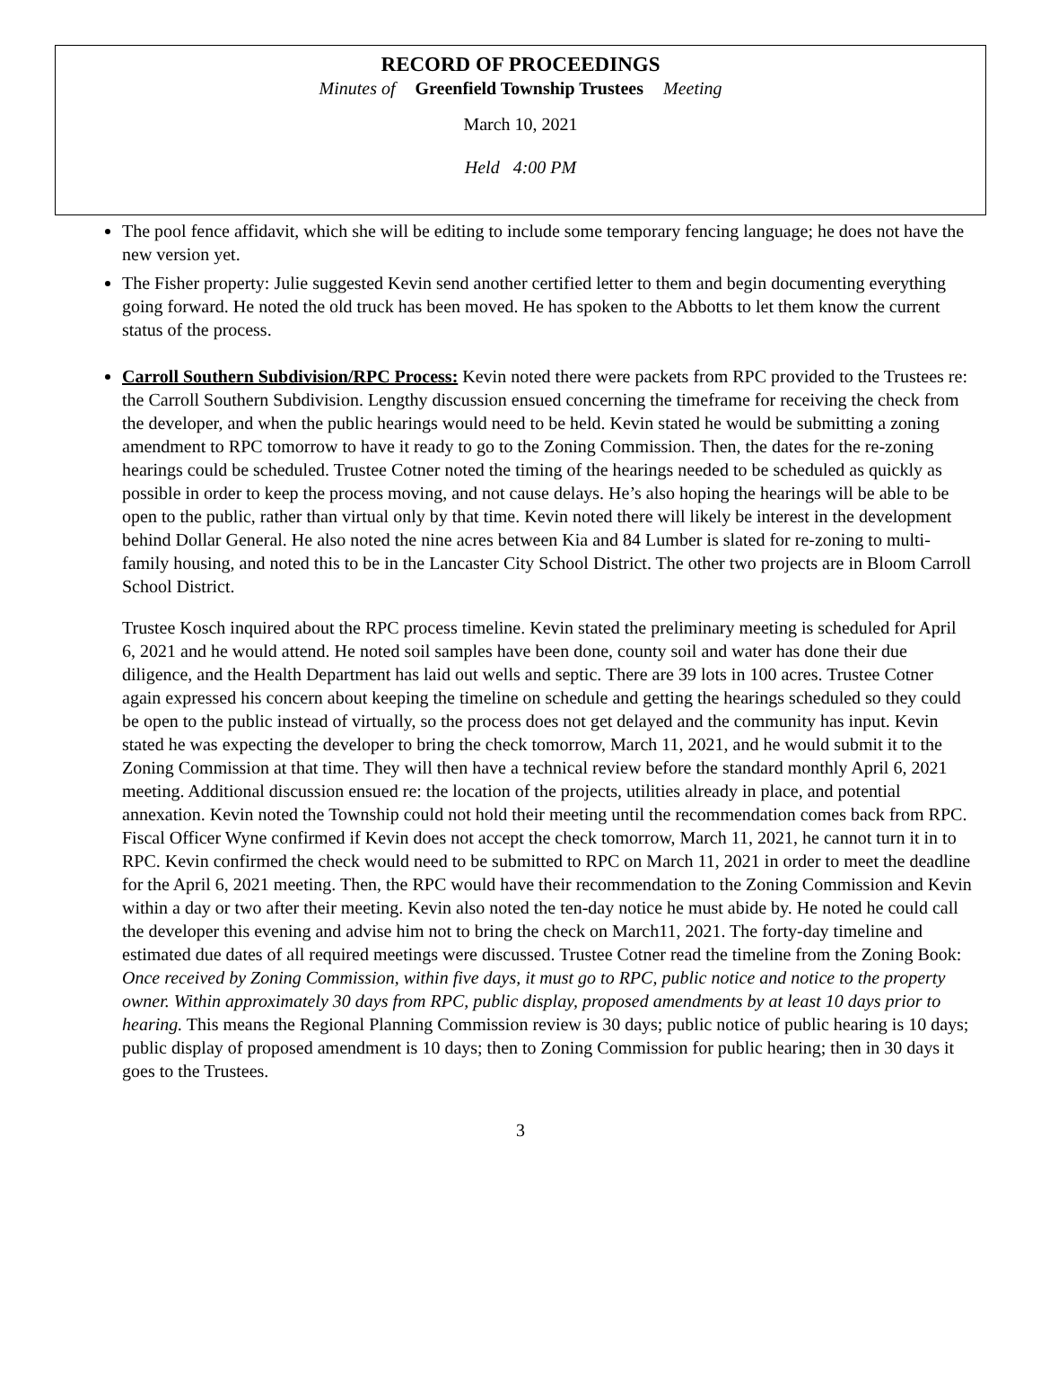RECORD OF PROCEEDINGS
Minutes of Greenfield Township Trustees Meeting
March 10, 2021
Held 4:00 PM
The pool fence affidavit, which she will be editing to include some temporary fencing language; he does not have the new version yet.
The Fisher property: Julie suggested Kevin send another certified letter to them and begin documenting everything going forward. He noted the old truck has been moved. He has spoken to the Abbotts to let them know the current status of the process.
Carroll Southern Subdivision/RPC Process: Kevin noted there were packets from RPC provided to the Trustees re: the Carroll Southern Subdivision. Lengthy discussion ensued concerning the timeframe for receiving the check from the developer, and when the public hearings would need to be held. Kevin stated he would be submitting a zoning amendment to RPC tomorrow to have it ready to go to the Zoning Commission. Then, the dates for the re-zoning hearings could be scheduled. Trustee Cotner noted the timing of the hearings needed to be scheduled as quickly as possible in order to keep the process moving, and not cause delays. He’s also hoping the hearings will be able to be open to the public, rather than virtual only by that time. Kevin noted there will likely be interest in the development behind Dollar General. He also noted the nine acres between Kia and 84 Lumber is slated for re-zoning to multi-family housing, and noted this to be in the Lancaster City School District. The other two projects are in Bloom Carroll School District.
Trustee Kosch inquired about the RPC process timeline. Kevin stated the preliminary meeting is scheduled for April 6, 2021 and he would attend. He noted soil samples have been done, county soil and water has done their due diligence, and the Health Department has laid out wells and septic. There are 39 lots in 100 acres. Trustee Cotner again expressed his concern about keeping the timeline on schedule and getting the hearings scheduled so they could be open to the public instead of virtually, so the process does not get delayed and the community has input. Kevin stated he was expecting the developer to bring the check tomorrow, March 11, 2021, and he would submit it to the Zoning Commission at that time. They will then have a technical review before the standard monthly April 6, 2021 meeting. Additional discussion ensued re: the location of the projects, utilities already in place, and potential annexation. Kevin noted the Township could not hold their meeting until the recommendation comes back from RPC. Fiscal Officer Wyne confirmed if Kevin does not accept the check tomorrow, March 11, 2021, he cannot turn it in to RPC. Kevin confirmed the check would need to be submitted to RPC on March 11, 2021 in order to meet the deadline for the April 6, 2021 meeting. Then, the RPC would have their recommendation to the Zoning Commission and Kevin within a day or two after their meeting. Kevin also noted the ten-day notice he must abide by. He noted he could call the developer this evening and advise him not to bring the check on March11, 2021. The forty-day timeline and estimated due dates of all required meetings were discussed. Trustee Cotner read the timeline from the Zoning Book: Once received by Zoning Commission, within five days, it must go to RPC, public notice and notice to the property owner. Within approximately 30 days from RPC, public display, proposed amendments by at least 10 days prior to hearing. This means the Regional Planning Commission review is 30 days; public notice of public hearing is 10 days; public display of proposed amendment is 10 days; then to Zoning Commission for public hearing; then in 30 days it goes to the Trustees.
3